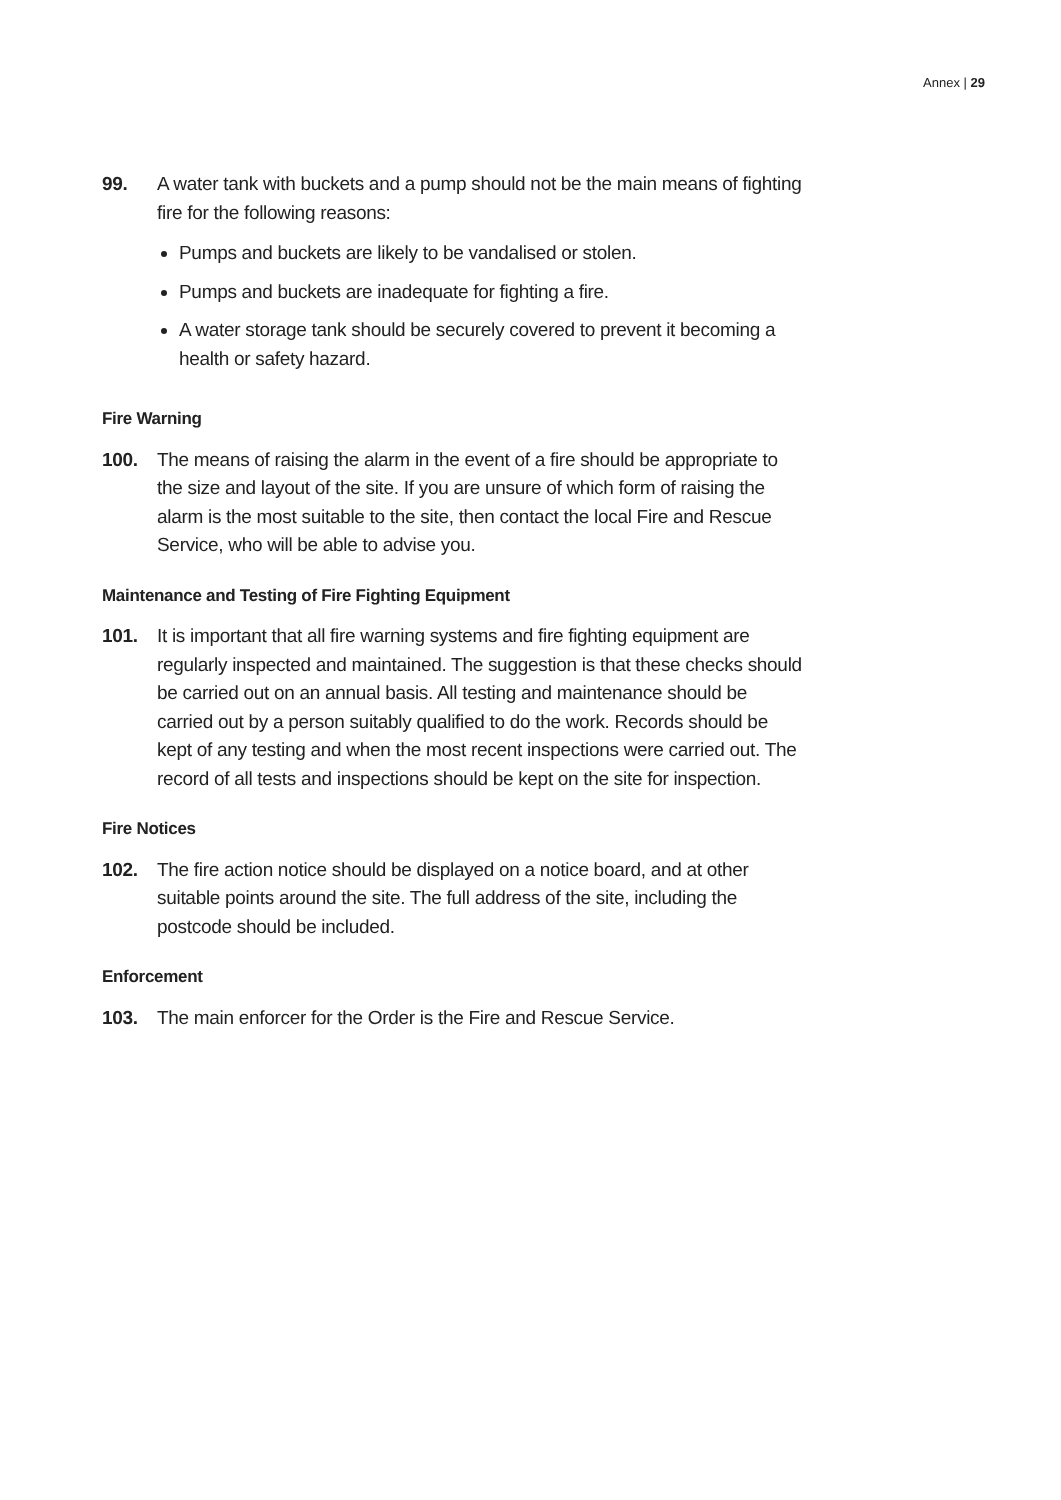Annex | 29
99. A water tank with buckets and a pump should not be the main means of fighting fire for the following reasons:
Pumps and buckets are likely to be vandalised or stolen.
Pumps and buckets are inadequate for fighting a fire.
A water storage tank should be securely covered to prevent it becoming a health or safety hazard.
Fire Warning
100. The means of raising the alarm in the event of a fire should be appropriate to the size and layout of the site. If you are unsure of which form of raising the alarm is the most suitable to the site, then contact the local Fire and Rescue Service, who will be able to advise you.
Maintenance and Testing of Fire Fighting Equipment
101. It is important that all fire warning systems and fire fighting equipment are regularly inspected and maintained. The suggestion is that these checks should be carried out on an annual basis. All testing and maintenance should be carried out by a person suitably qualified to do the work. Records should be kept of any testing and when the most recent inspections were carried out. The record of all tests and inspections should be kept on the site for inspection.
Fire Notices
102. The fire action notice should be displayed on a notice board, and at other suitable points around the site. The full address of the site, including the postcode should be included.
Enforcement
103. The main enforcer for the Order is the Fire and Rescue Service.